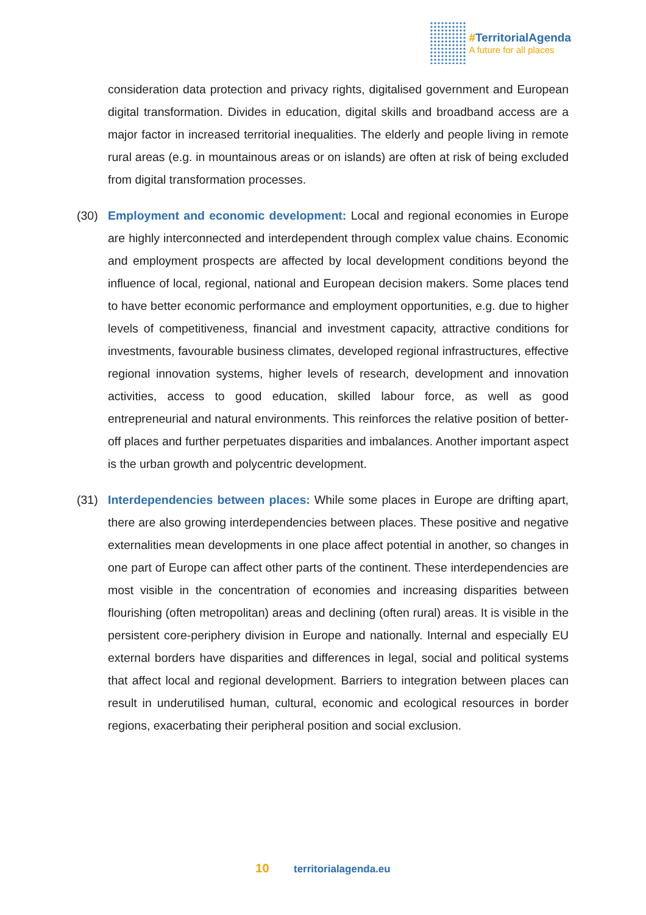#TerritorialAgenda
A future for all places
consideration data protection and privacy rights, digitalised government and European digital transformation. Divides in education, digital skills and broadband access are a major factor in increased territorial inequalities. The elderly and people living in remote rural areas (e.g. in mountainous areas or on islands) are often at risk of being excluded from digital transformation processes.
(30) Employment and economic development: Local and regional economies in Europe are highly interconnected and interdependent through complex value chains. Economic and employment prospects are affected by local development conditions beyond the influence of local, regional, national and European decision makers. Some places tend to have better economic performance and employment opportunities, e.g. due to higher levels of competitiveness, financial and investment capacity, attractive conditions for investments, favourable business climates, developed regional infrastructures, effective regional innovation systems, higher levels of research, development and innovation activities, access to good education, skilled labour force, as well as good entrepreneurial and natural environments. This reinforces the relative position of better-off places and further perpetuates disparities and imbalances. Another important aspect is the urban growth and polycentric development.
(31) Interdependencies between places: While some places in Europe are drifting apart, there are also growing interdependencies between places. These positive and negative externalities mean developments in one place affect potential in another, so changes in one part of Europe can affect other parts of the continent. These interdependencies are most visible in the concentration of economies and increasing disparities between flourishing (often metropolitan) areas and declining (often rural) areas. It is visible in the persistent core-periphery division in Europe and nationally. Internal and especially EU external borders have disparities and differences in legal, social and political systems that affect local and regional development. Barriers to integration between places can result in underutilised human, cultural, economic and ecological resources in border regions, exacerbating their peripheral position and social exclusion.
10 territorialagenda.eu